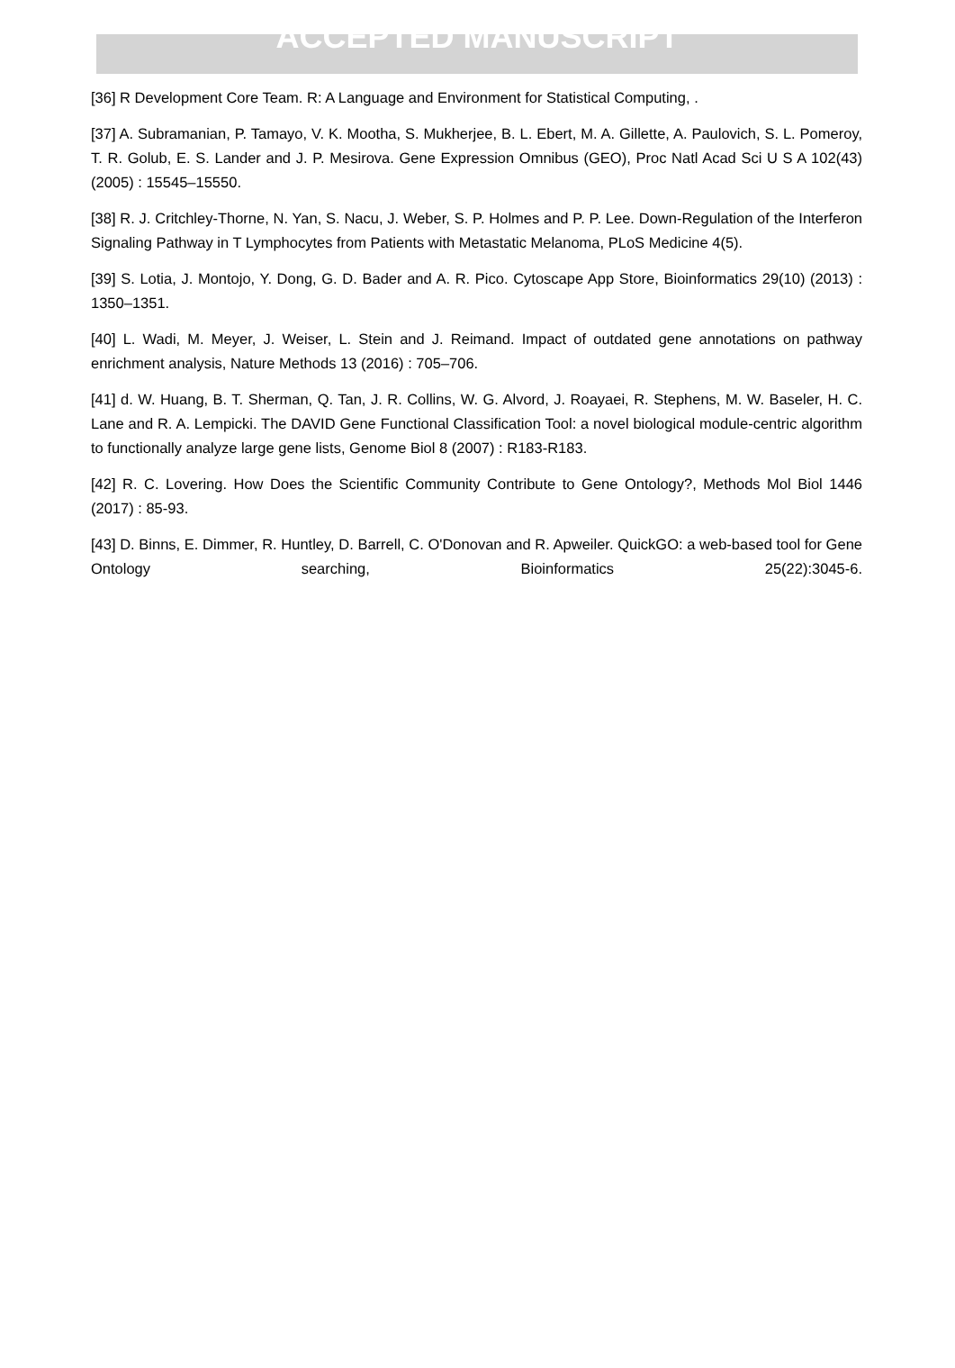ACCEPTED MANUSCRIPT
[36] R Development Core Team. R: A Language and Environment for Statistical Computing, .
[37] A. Subramanian, P. Tamayo, V. K. Mootha, S. Mukherjee, B. L. Ebert, M. A. Gillette, A. Paulovich, S. L. Pomeroy, T. R. Golub, E. S. Lander and J. P. Mesirova. Gene Expression Omnibus (GEO), Proc Natl Acad Sci U S A 102(43) (2005) : 15545–15550.
[38] R. J. Critchley-Thorne, N. Yan, S. Nacu, J. Weber, S. P. Holmes and P. P. Lee. Down-Regulation of the Interferon Signaling Pathway in T Lymphocytes from Patients with Metastatic Melanoma, PLoS Medicine 4(5).
[39] S. Lotia, J. Montojo, Y. Dong, G. D. Bader and A. R. Pico. Cytoscape App Store, Bioinformatics 29(10) (2013) : 1350–1351.
[40] L. Wadi, M. Meyer, J. Weiser, L. Stein and J. Reimand. Impact of outdated gene annotations on pathway enrichment analysis, Nature Methods 13 (2016) : 705–706.
[41] d. W. Huang, B. T. Sherman, Q. Tan, J. R. Collins, W. G. Alvord, J. Roayaei, R. Stephens, M. W. Baseler, H. C. Lane and R. A. Lempicki. The DAVID Gene Functional Classification Tool: a novel biological module-centric algorithm to functionally analyze large gene lists, Genome Biol 8 (2007) : R183-R183.
[42] R. C. Lovering. How Does the Scientific Community Contribute to Gene Ontology?, Methods Mol Biol 1446 (2017) : 85-93.
[43] D. Binns, E. Dimmer, R. Huntley, D. Barrell, C. O'Donovan and R. Apweiler. QuickGO: a web-based tool for Gene Ontology searching, Bioinformatics 25(22):3045-6.